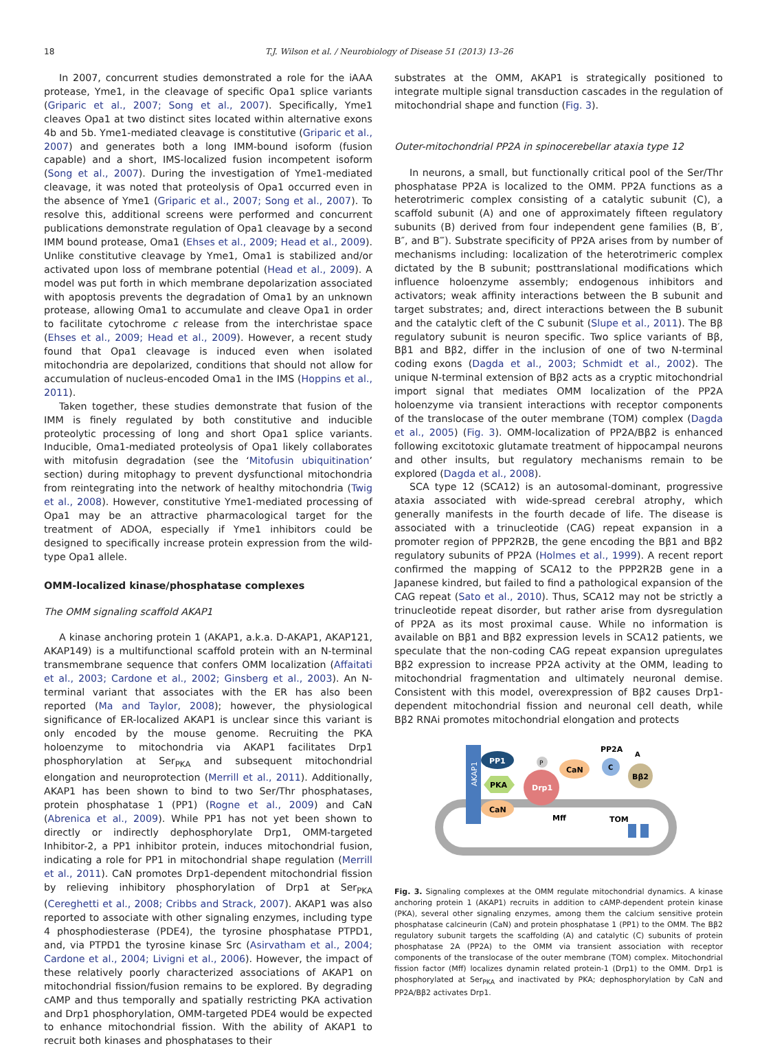18 T.J. Wilson et al. / Neurobiology of Disease 51 (2013) 13–26
In 2007, concurrent studies demonstrated a role for the iAAA protease, Yme1, in the cleavage of specific Opa1 splice variants (Griparic et al., 2007; Song et al., 2007). Specifically, Yme1 cleaves Opa1 at two distinct sites located within alternative exons 4b and 5b. Yme1-mediated cleavage is constitutive (Griparic et al., 2007) and generates both a long IMM-bound isoform (fusion capable) and a short, IMS-localized fusion incompetent isoform (Song et al., 2007). During the investigation of Yme1-mediated cleavage, it was noted that proteolysis of Opa1 occurred even in the absence of Yme1 (Griparic et al., 2007; Song et al., 2007). To resolve this, additional screens were performed and concurrent publications demonstrate regulation of Opa1 cleavage by a second IMM bound protease, Oma1 (Ehses et al., 2009; Head et al., 2009). Unlike constitutive cleavage by Yme1, Oma1 is stabilized and/or activated upon loss of membrane potential (Head et al., 2009). A model was put forth in which membrane depolarization associated with apoptosis prevents the degradation of Oma1 by an unknown protease, allowing Oma1 to accumulate and cleave Opa1 in order to facilitate cytochrome c release from the interchristae space (Ehses et al., 2009; Head et al., 2009). However, a recent study found that Opa1 cleavage is induced even when isolated mitochondria are depolarized, conditions that should not allow for accumulation of nucleus-encoded Oma1 in the IMS (Hoppins et al., 2011).
Taken together, these studies demonstrate that fusion of the IMM is finely regulated by both constitutive and inducible proteolytic processing of long and short Opa1 splice variants. Inducible, Oma1-mediated proteolysis of Opa1 likely collaborates with mitofusin degradation (see the ‘Mitofusin ubiquitination’ section) during mitophagy to prevent dysfunctional mitochondria from reintegrating into the network of healthy mitochondria (Twig et al., 2008). However, constitutive Yme1-mediated processing of Opa1 may be an attractive pharmacological target for the treatment of ADOA, especially if Yme1 inhibitors could be designed to specifically increase protein expression from the wild-type Opa1 allele.
OMM-localized kinase/phosphatase complexes
The OMM signaling scaffold AKAP1
A kinase anchoring protein 1 (AKAP1, a.k.a. D-AKAP1, AKAP121, AKAP149) is a multifunctional scaffold protein with an N-terminal transmembrane sequence that confers OMM localization (Affaitati et al., 2003; Cardone et al., 2002; Ginsberg et al., 2003). An N-terminal variant that associates with the ER has also been reported (Ma and Taylor, 2008); however, the physiological significance of ER-localized AKAP1 is unclear since this variant is only encoded by the mouse genome. Recruiting the PKA holoenzyme to mitochondria via AKAP1 facilitates Drp1 phosphorylation at Ser<sub>PKA</sub> and subsequent mitochondrial elongation and neuroprotection (Merrill et al., 2011). Additionally, AKAP1 has been shown to bind to two Ser/Thr phosphatases, protein phosphatase 1 (PP1) (Rogne et al., 2009) and CaN (Abrenica et al., 2009). While PP1 has not yet been shown to directly or indirectly dephosphorylate Drp1, OMM-targeted Inhibitor-2, a PP1 inhibitor protein, induces mitochondrial fusion, indicating a role for PP1 in mitochondrial shape regulation (Merrill et al., 2011). CaN promotes Drp1-dependent mitochondrial fission by relieving inhibitory phosphorylation of Drp1 at Ser<sub>PKA</sub> (Cereghetti et al., 2008; Cribbs and Strack, 2007). AKAP1 was also reported to associate with other signaling enzymes, including type 4 phosphodiesterase (PDE4), the tyrosine phosphatase PTPD1, and, via PTPD1 the tyrosine kinase Src (Asirvatham et al., 2004; Cardone et al., 2004; Livigni et al., 2006). However, the impact of these relatively poorly characterized associations of AKAP1 on mitochondrial fission/fusion remains to be explored. By degrading cAMP and thus temporally and spatially restricting PKA activation and Drp1 phosphorylation, OMM-targeted PDE4 would be expected to enhance mitochondrial fission. With the ability of AKAP1 to recruit both kinases and phosphatases to their
substrates at the OMM, AKAP1 is strategically positioned to integrate multiple signal transduction cascades in the regulation of mitochondrial shape and function (Fig. 3).
Outer-mitochondrial PP2A in spinocerebellar ataxia type 12
In neurons, a small, but functionally critical pool of the Ser/Thr phosphatase PP2A is localized to the OMM. PP2A functions as a heterotrimeric complex consisting of a catalytic subunit (C), a scaffold subunit (A) and one of approximately fifteen regulatory subunits (B) derived from four independent gene families (B, B′, B″, and B‴). Substrate specificity of PP2A arises from by number of mechanisms including: localization of the heterotrimeric complex dictated by the B subunit; posttranslational modifications which influence holoenzyme assembly; endogenous inhibitors and activators; weak affinity interactions between the B subunit and target substrates; and, direct interactions between the B subunit and the catalytic cleft of the C subunit (Slupe et al., 2011). The Bβ regulatory subunit is neuron specific. Two splice variants of Bβ, Bβ1 and Bβ2, differ in the inclusion of one of two N-terminal coding exons (Dagda et al., 2003; Schmidt et al., 2002). The unique N-terminal extension of Bβ2 acts as a cryptic mitochondrial import signal that mediates OMM localization of the PP2A holoenzyme via transient interactions with receptor components of the translocase of the outer membrane (TOM) complex (Dagda et al., 2005) (Fig. 3). OMM-localization of PP2A/Bβ2 is enhanced following excitotoxic glutamate treatment of hippocampal neurons and other insults, but regulatory mechanisms remain to be explored (Dagda et al., 2008).
SCA type 12 (SCA12) is an autosomal-dominant, progressive ataxia associated with wide-spread cerebral atrophy, which generally manifests in the fourth decade of life. The disease is associated with a trinucleotide (CAG) repeat expansion in a promoter region of PPP2R2B, the gene encoding the Bβ1 and Bβ2 regulatory subunits of PP2A (Holmes et al., 1999). A recent report confirmed the mapping of SCA12 to the PPP2R2B gene in a Japanese kindred, but failed to find a pathological expansion of the CAG repeat (Sato et al., 2010). Thus, SCA12 may not be strictly a trinucleotide repeat disorder, but rather arise from dysregulation of PP2A as its most proximal cause. While no information is available on Bβ1 and Bβ2 expression levels in SCA12 patients, we speculate that the non-coding CAG repeat expansion upregulates Bβ2 expression to increase PP2A activity at the OMM, leading to mitochondrial fragmentation and ultimately neuronal demise. Consistent with this model, overexpression of Bβ2 causes Drp1-dependent mitochondrial fission and neuronal cell death, while Bβ2 RNAi promotes mitochondrial elongation and protects
AKAP1
PP1
PKA
CaN
Drp1
P
CaN
Mff
PP2A
A
C
Bβ2
TOM
Fig. 3. Signaling complexes at the OMM regulate mitochondrial dynamics. A kinase anchoring protein 1 (AKAP1) recruits in addition to cAMP-dependent protein kinase (PKA), several other signaling enzymes, among them the calcium sensitive protein phosphatase calcineurin (CaN) and protein phosphatase 1 (PP1) to the OMM. The Bβ2 regulatory subunit targets the scaffolding (A) and catalytic (C) subunits of protein phosphatase 2A (PP2A) to the OMM via transient association with receptor components of the translocase of the outer membrane (TOM) complex. Mitochondrial fission factor (Mff) localizes dynamin related protein-1 (Drp1) to the OMM. Drp1 is phosphorylated at Ser<sub>PKA</sub> and inactivated by PKA; dephosphorylation by CaN and PP2A/Bβ2 activates Drp1.